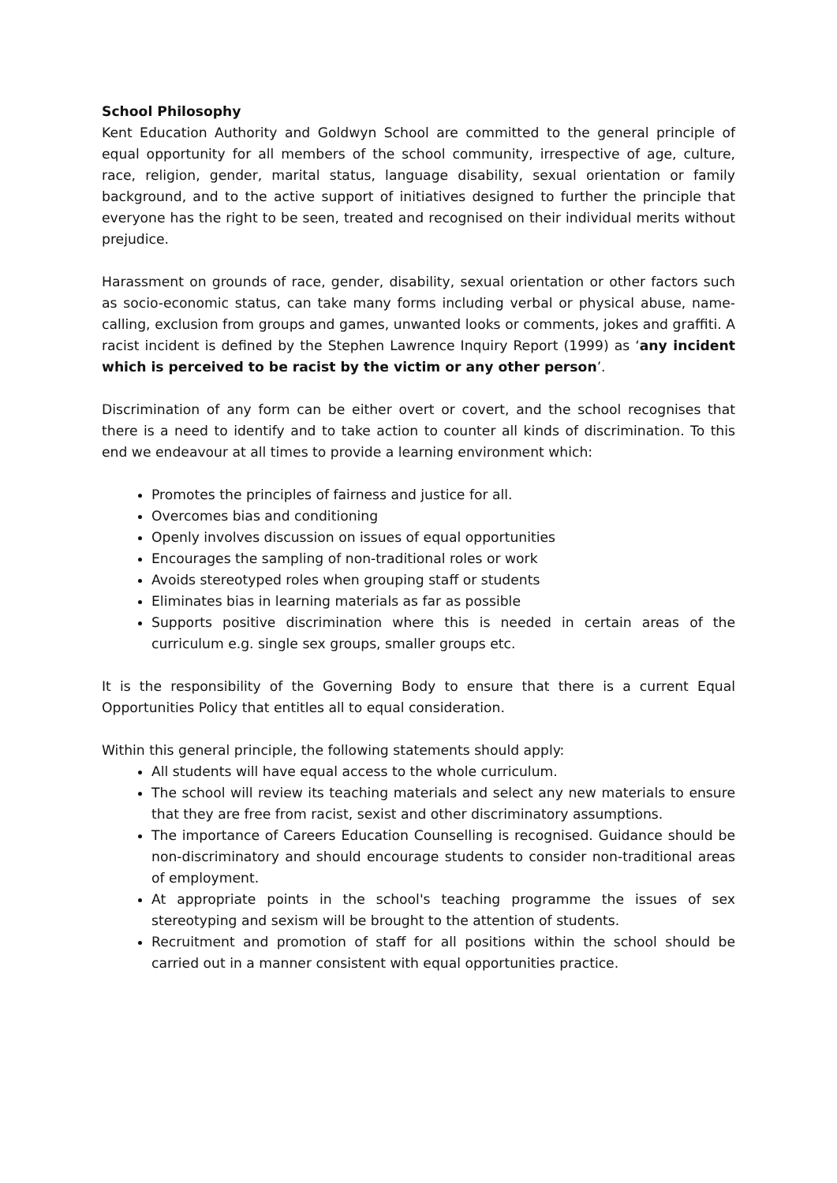School Philosophy
Kent Education Authority and Goldwyn School are committed to the general principle of equal opportunity for all members of the school community, irrespective of age, culture, race, religion, gender, marital status, language disability, sexual orientation or family background, and to the active support of initiatives designed to further the principle that everyone has the right to be seen, treated and recognised on their individual merits without prejudice.
Harassment on grounds of race, gender, disability, sexual orientation or other factors such as socio-economic status, can take many forms including verbal or physical abuse, name-calling, exclusion from groups and games, unwanted looks or comments, jokes and graffiti. A racist incident is defined by the Stephen Lawrence Inquiry Report (1999) as ‘any incident which is perceived to be racist by the victim or any other person’.
Discrimination of any form can be either overt or covert, and the school recognises that there is a need to identify and to take action to counter all kinds of discrimination. To this end we endeavour at all times to provide a learning environment which:
Promotes the principles of fairness and justice for all.
Overcomes bias and conditioning
Openly involves discussion on issues of equal opportunities
Encourages the sampling of non-traditional roles or work
Avoids stereotyped roles when grouping staff or students
Eliminates bias in learning materials as far as possible
Supports positive discrimination where this is needed in certain areas of the curriculum e.g. single sex groups, smaller groups etc.
It is the responsibility of the Governing Body to ensure that there is a current Equal Opportunities Policy that entitles all to equal consideration.
Within this general principle, the following statements should apply:
All students will have equal access to the whole curriculum.
The school will review its teaching materials and select any new materials to ensure that they are free from racist, sexist and other discriminatory assumptions.
The importance of Careers Education Counselling is recognised. Guidance should be non-discriminatory and should encourage students to consider non-traditional areas of employment.
At appropriate points in the school's teaching programme the issues of sex stereotyping and sexism will be brought to the attention of students.
Recruitment and promotion of staff for all positions within the school should be carried out in a manner consistent with equal opportunities practice.